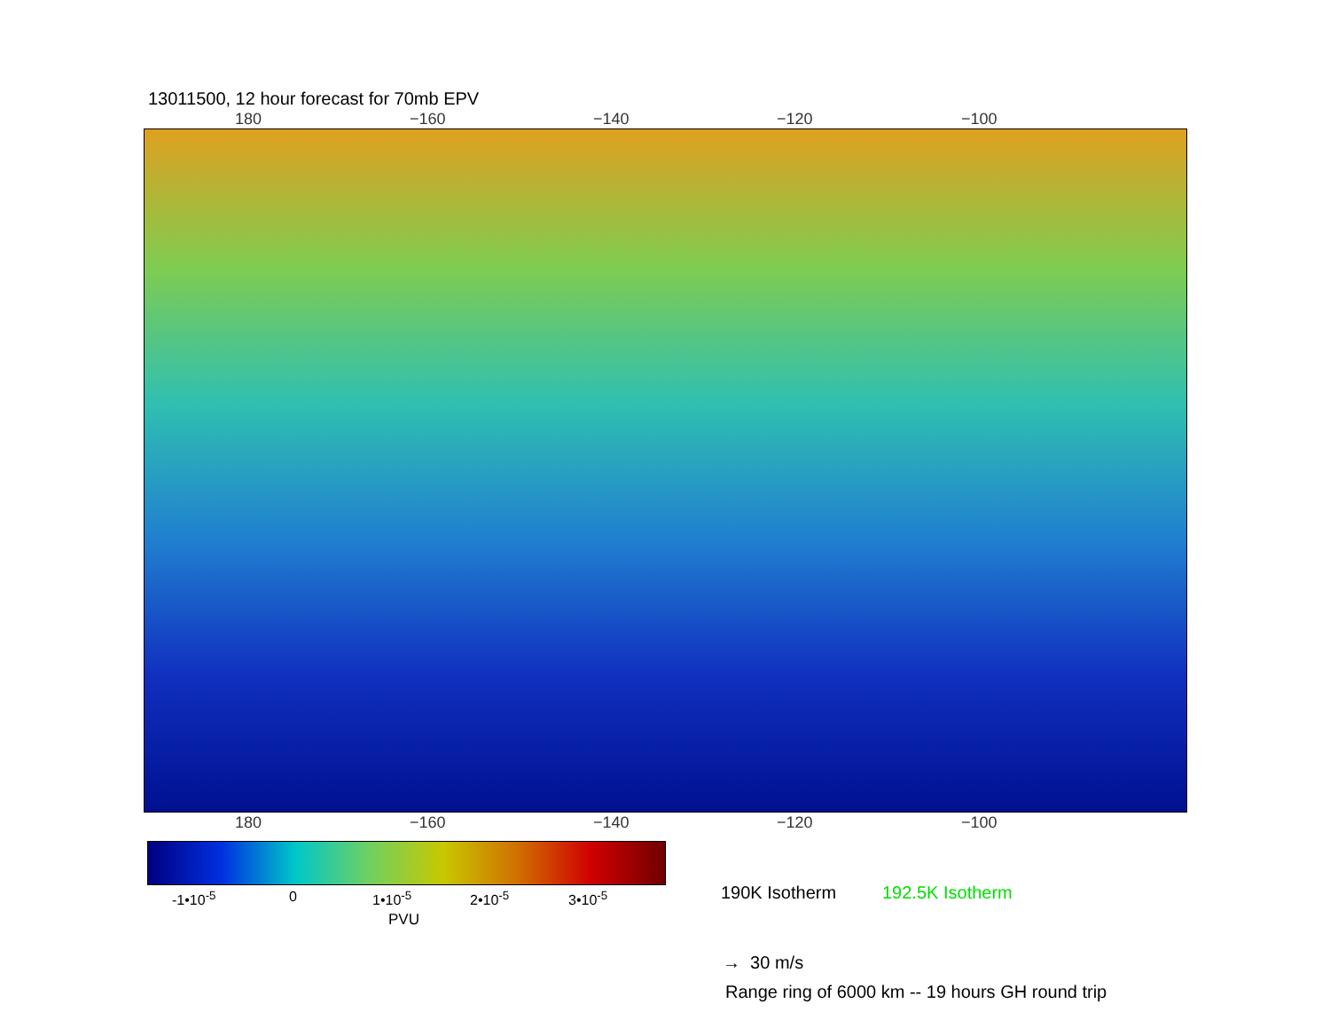13011500, 12 hour forecast for 70mb EPV
180 −160 −140 −120 −100
180 −160 −140 −120 −100
-1•10<sup>-5</sup> 0 1•10<sup>-5</sup> 2•10<sup>-5</sup> 3•10<sup>-5</sup>
PVU
190K Isotherm 192.5K Isotherm
→ 30 m/s
Range ring of 6000 km -- 19 hours GH round trip